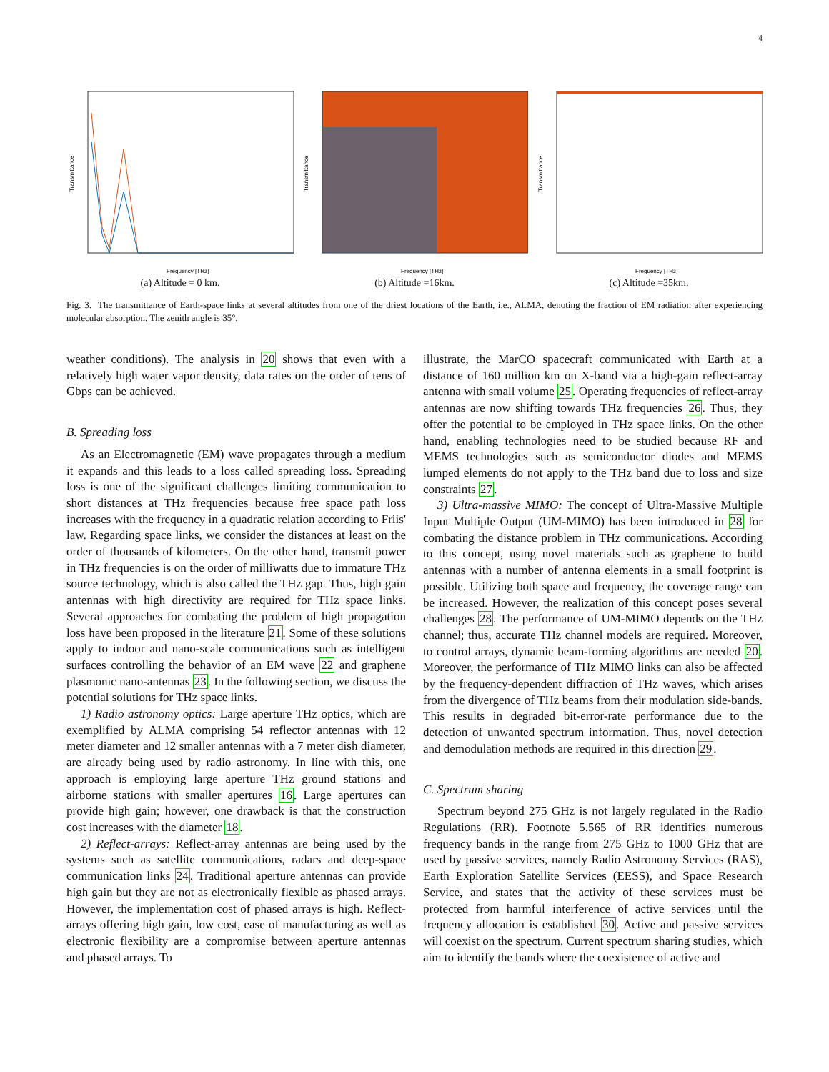4
Transmittance
Frequency [THz]
(a) Altitude = 0 km.
Transmittance
Frequency [THz]
(b) Altitude =16km.
Transmittance
Frequency [THz]
(c) Altitude =35km.
Fig. 3. The transmittance of Earth-space links at several altitudes from one of the driest locations of the Earth, i.e., ALMA, denoting the fraction of EM radiation after experiencing molecular absorption. The zenith angle is 35°.
weather conditions). The analysis in 20 shows that even with a relatively high water vapor density, data rates on the order of tens of Gbps can be achieved.
B. Spreading loss
As an Electromagnetic (EM) wave propagates through a medium it expands and this leads to a loss called spreading loss. Spreading loss is one of the significant challenges limiting communication to short distances at THz frequencies because free space path loss increases with the frequency in a quadratic relation according to Friis' law. Regarding space links, we consider the distances at least on the order of thousands of kilometers. On the other hand, transmit power in THz frequencies is on the order of milliwatts due to immature THz source technology, which is also called the THz gap. Thus, high gain antennas with high directivity are required for THz space links. Several approaches for combating the problem of high propagation loss have been proposed in the literature 21. Some of these solutions apply to indoor and nano-scale communications such as intelligent surfaces controlling the behavior of an EM wave 22 and graphene plasmonic nano-antennas 23. In the following section, we discuss the potential solutions for THz space links.
1) Radio astronomy optics: Large aperture THz optics, which are exemplified by ALMA comprising 54 reflector antennas with 12 meter diameter and 12 smaller antennas with a 7 meter dish diameter, are already being used by radio astronomy. In line with this, one approach is employing large aperture THz ground stations and airborne stations with smaller apertures 16. Large apertures can provide high gain; however, one drawback is that the construction cost increases with the diameter 18.
2) Reflect-arrays: Reflect-array antennas are being used by the systems such as satellite communications, radars and deep-space communication links 24. Traditional aperture antennas can provide high gain but they are not as electronically flexible as phased arrays. However, the implementation cost of phased arrays is high. Reflect-arrays offering high gain, low cost, ease of manufacturing as well as electronic flexibility are a compromise between aperture antennas and phased arrays. To
illustrate, the MarCO spacecraft communicated with Earth at a distance of 160 million km on X-band via a high-gain reflect-array antenna with small volume 25. Operating frequencies of reflect-array antennas are now shifting towards THz frequencies 26. Thus, they offer the potential to be employed in THz space links. On the other hand, enabling technologies need to be studied because RF and MEMS technologies such as semiconductor diodes and MEMS lumped elements do not apply to the THz band due to loss and size constraints 27.
3) Ultra-massive MIMO: The concept of Ultra-Massive Multiple Input Multiple Output (UM-MIMO) has been introduced in 28 for combating the distance problem in THz communications. According to this concept, using novel materials such as graphene to build antennas with a number of antenna elements in a small footprint is possible. Utilizing both space and frequency, the coverage range can be increased. However, the realization of this concept poses several challenges 28. The performance of UM-MIMO depends on the THz channel; thus, accurate THz channel models are required. Moreover, to control arrays, dynamic beam-forming algorithms are needed 20. Moreover, the performance of THz MIMO links can also be affected by the frequency-dependent diffraction of THz waves, which arises from the divergence of THz beams from their modulation side-bands. This results in degraded bit-error-rate performance due to the detection of unwanted spectrum information. Thus, novel detection and demodulation methods are required in this direction 29.
C. Spectrum sharing
Spectrum beyond 275 GHz is not largely regulated in the Radio Regulations (RR). Footnote 5.565 of RR identifies numerous frequency bands in the range from 275 GHz to 1000 GHz that are used by passive services, namely Radio Astronomy Services (RAS), Earth Exploration Satellite Services (EESS), and Space Research Service, and states that the activity of these services must be protected from harmful interference of active services until the frequency allocation is established 30. Active and passive services will coexist on the spectrum. Current spectrum sharing studies, which aim to identify the bands where the coexistence of active and